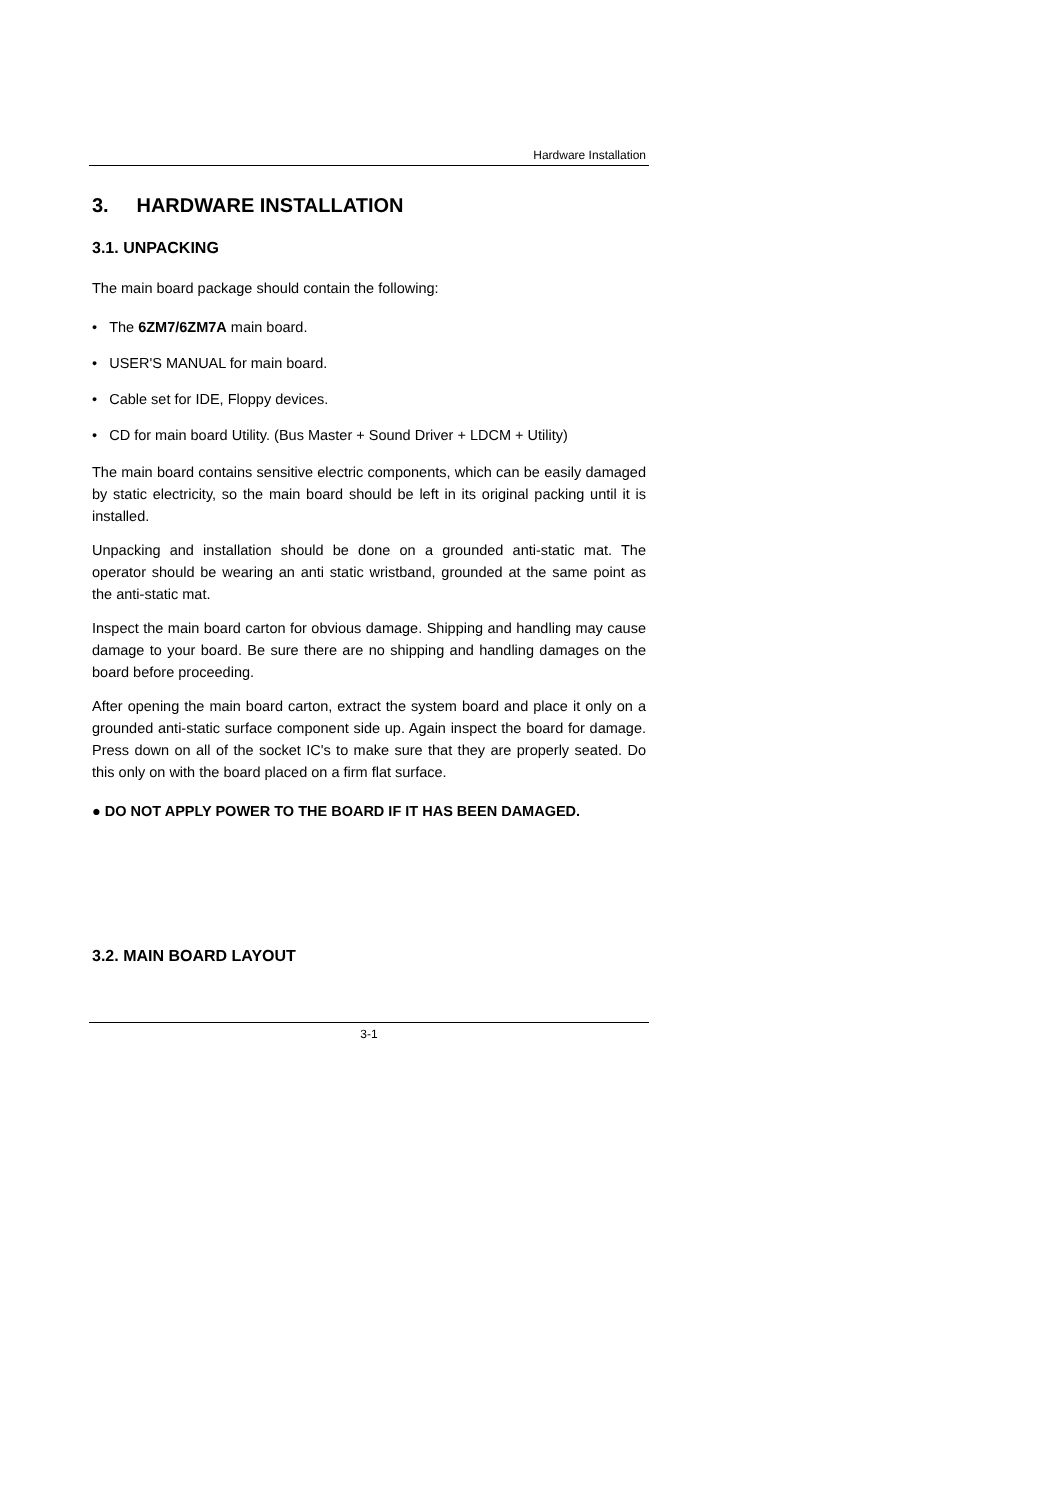Hardware Installation
3. HARDWARE INSTALLATION
3.1. UNPACKING
The main board package should contain the following:
• The 6ZM7/6ZM7A main board.
• USER'S MANUAL for main board.
• Cable set for IDE, Floppy devices.
• CD for main board Utility. (Bus Master + Sound Driver + LDCM + Utility)
The main board contains sensitive electric components, which can be easily damaged by static electricity, so the main board should be left in its original packing until it is installed.
Unpacking and installation should be done on a grounded anti-static mat. The operator should be wearing an anti static wristband, grounded at the same point as the anti-static mat.
Inspect the main board carton for obvious damage. Shipping and handling may cause damage to your board. Be sure there are no shipping and handling damages on the board before proceeding.
After opening the main board carton, extract the system board and place it only on a grounded anti-static surface component side up. Again inspect the board for damage. Press down on all of the socket IC's to make sure that they are properly seated. Do this only on with the board placed on a firm flat surface.
● DO NOT APPLY POWER TO THE BOARD IF IT HAS BEEN DAMAGED.
3.2. MAIN BOARD LAYOUT
3-1